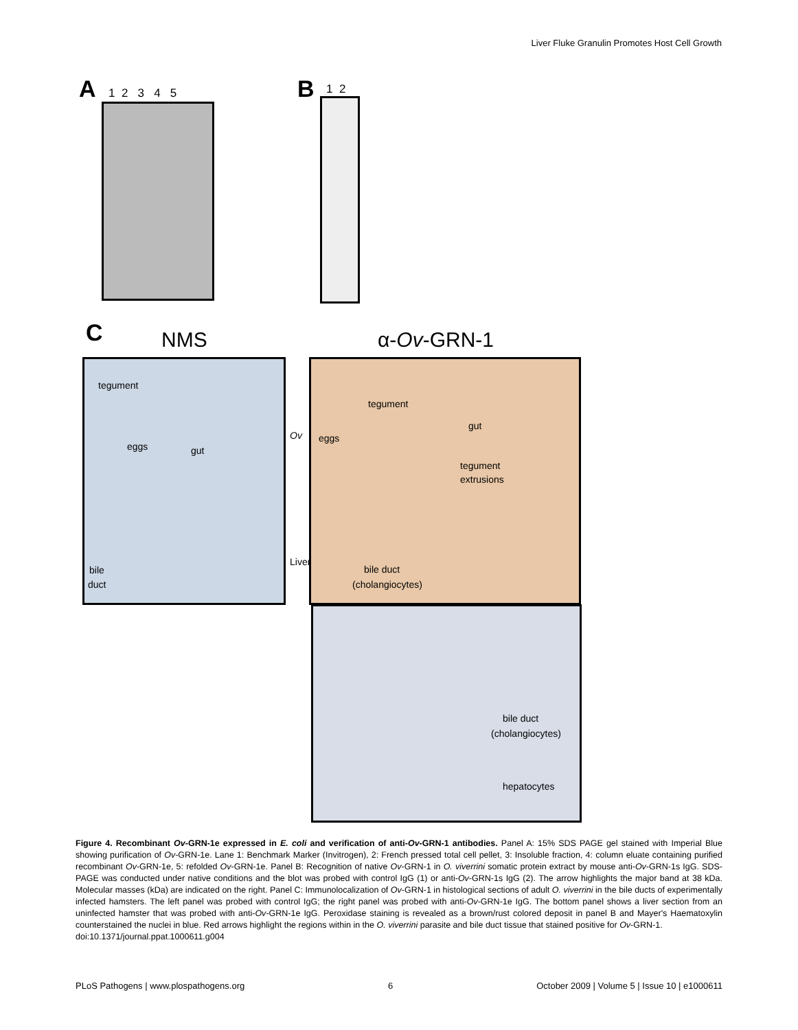Liver Fluke Granulin Promotes Host Cell Growth
A 1 2 3 4 5 B 1 2
C NMS α-Ov-GRN-1
tegument
eggs gut
bile
duct
Ov
Liver
tegument
gut
eggs
tegument
extrusions
bile duct
(cholangiocytes)
bile duct
(cholangiocytes)
hepatocytes
Figure 4. Recombinant Ov-GRN-1e expressed in E. coli and verification of anti-Ov-GRN-1 antibodies. Panel A: 15% SDS PAGE gel stained with Imperial Blue showing purification of Ov-GRN-1e. Lane 1: Benchmark Marker (Invitrogen), 2: French pressed total cell pellet, 3: Insoluble fraction, 4: column eluate containing purified recombinant Ov-GRN-1e, 5: refolded Ov-GRN-1e. Panel B: Recognition of native Ov-GRN-1 in O. viverrini somatic protein extract by mouse anti-Ov-GRN-1s IgG. SDS-PAGE was conducted under native conditions and the blot was probed with control IgG (1) or anti-Ov-GRN-1s IgG (2). The arrow highlights the major band at 38 kDa. Molecular masses (kDa) are indicated on the right. Panel C: Immunolocalization of Ov-GRN-1 in histological sections of adult O. viverrini in the bile ducts of experimentally infected hamsters. The left panel was probed with control IgG; the right panel was probed with anti-Ov-GRN-1e IgG. The bottom panel shows a liver section from an uninfected hamster that was probed with anti-Ov-GRN-1e IgG. Peroxidase staining is revealed as a brown/rust colored deposit in panel B and Mayer's Haematoxylin counterstained the nuclei in blue. Red arrows highlight the regions within in the O. viverrini parasite and bile duct tissue that stained positive for Ov-GRN-1.
doi:10.1371/journal.ppat.1000611.g004
PLoS Pathogens | www.plospathogens.org 6 October 2009 | Volume 5 | Issue 10 | e1000611